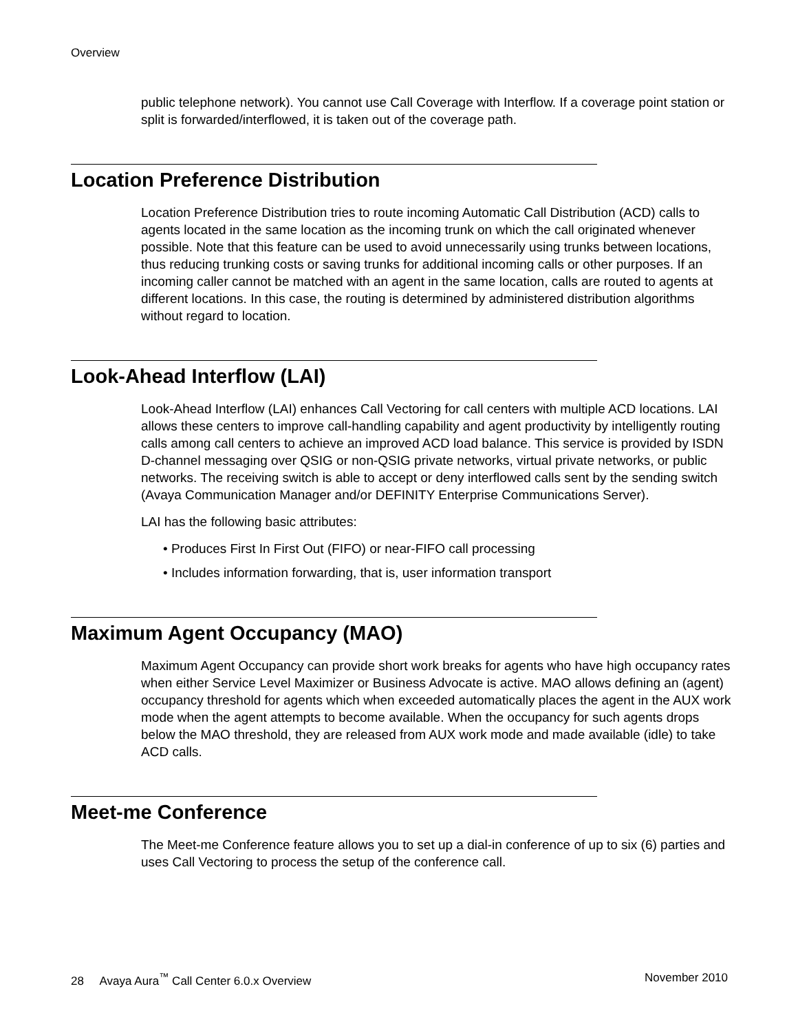Overview
public telephone network). You cannot use Call Coverage with Interflow. If a coverage point station or split is forwarded/interflowed, it is taken out of the coverage path.
Location Preference Distribution
Location Preference Distribution tries to route incoming Automatic Call Distribution (ACD) calls to agents located in the same location as the incoming trunk on which the call originated whenever possible. Note that this feature can be used to avoid unnecessarily using trunks between locations, thus reducing trunking costs or saving trunks for additional incoming calls or other purposes. If an incoming caller cannot be matched with an agent in the same location, calls are routed to agents at different locations. In this case, the routing is determined by administered distribution algorithms without regard to location.
Look-Ahead Interflow (LAI)
Look-Ahead Interflow (LAI) enhances Call Vectoring for call centers with multiple ACD locations. LAI allows these centers to improve call-handling capability and agent productivity by intelligently routing calls among call centers to achieve an improved ACD load balance. This service is provided by ISDN D-channel messaging over QSIG or non-QSIG private networks, virtual private networks, or public networks. The receiving switch is able to accept or deny interflowed calls sent by the sending switch (Avaya Communication Manager and/or DEFINITY Enterprise Communications Server).
LAI has the following basic attributes:
• Produces First In First Out (FIFO) or near-FIFO call processing
• Includes information forwarding, that is, user information transport
Maximum Agent Occupancy (MAO)
Maximum Agent Occupancy can provide short work breaks for agents who have high occupancy rates when either Service Level Maximizer or Business Advocate is active. MAO allows defining an (agent) occupancy threshold for agents which when exceeded automatically places the agent in the AUX work mode when the agent attempts to become available. When the occupancy for such agents drops below the MAO threshold, they are released from AUX work mode and made available (idle) to take ACD calls.
Meet-me Conference
The Meet-me Conference feature allows you to set up a dial-in conference of up to six (6) parties and uses Call Vectoring to process the setup of the conference call.
28 Avaya Aura<sup>™</sup> Call Center 6.0.x Overview November 2010